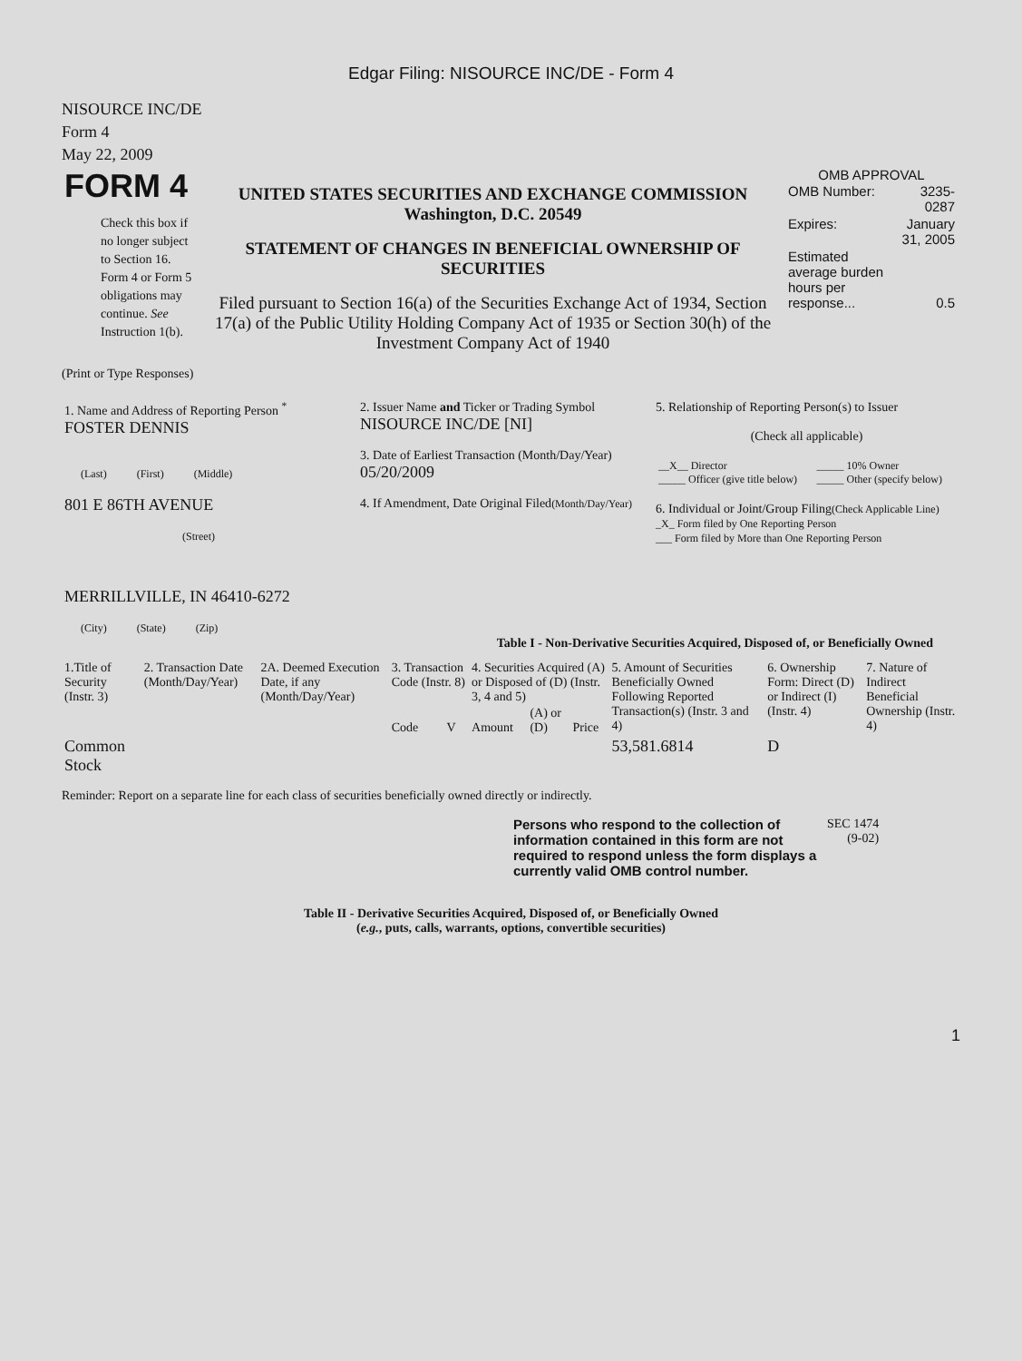Edgar Filing: NISOURCE INC/DE - Form 4
NISOURCE INC/DE
Form 4
May 22, 2009
| FORM 4 Check this box if no longer subject to Section 16. Form 4 or Form 5 obligations may continue. See Instruction 1(b). | UNITED STATES SECURITIES AND EXCHANGE COMMISSION Washington, D.C. 20549 STATEMENT OF CHANGES IN BENEFICIAL OWNERSHIP OF SECURITIES Filed pursuant to Section 16(a) of the Securities Exchange Act of 1934, Section 17(a) of the Public Utility Holding Company Act of 1935 or Section 30(h) of the Investment Company Act of 1940 | OMB APPROVAL / OMB Number: / 3235-0287 / / Expires: / January 31, 2005 / / Estimated average burden hours per response... / 0.5 / |
(Print or Type Responses)
| 1. Name and Address of Reporting Person <sup>*</sup> FOSTER DENNIS (Last) (First) (Middle) 801 E 86TH AVENUE (Street) MERRILLVILLE, IN 46410-6272 (City) (State) (Zip) | 2. Issuer Name and Ticker or Trading Symbol NISOURCE INC/DE [NI] 3. Date of Earliest Transaction (Month/Day/Year) 05/20/2009 4. If Amendment, Date Original Filed (Month/Day/Year) | 5. Relationship of Reporting Person(s) to Issuer (Check all applicable) / __X__ Director _____ Officer (give title below) / _____ 10% Owner _____ Other (specify below) / 6. Individual or Joint/Group Filing (Check Applicable Line) _X_ Form filed by One Reporting Person ___ Form filed by More than One Reporting Person |
Table I - Non-Derivative Securities Acquired, Disposed of, or Beneficially Owned
| 1.Title of Security (Instr. 3) | 2. Transaction Date (Month/Day/Year) | 2A. Deemed Execution Date, if any (Month/Day/Year) | 3. Transaction Code (Instr. 8) | | 4. Securities Acquired (A) or Disposed of (D) (Instr. 3, 4 and 5) | | | 5. Amount of Securities Beneficially Owned Following Reported Transaction(s) (Instr. 3 and 4) | 6. Ownership Form: Direct (D) or Indirect (I) (Instr. 4) | 7. Nature of Indirect Beneficial Ownership (Instr. 4) |
| --- | --- | --- | --- | --- | --- | --- | --- | --- | --- | --- |
| | | | Code | V | Amount | (A) or (D) | Price | | | |
| Common Stock | | | | | | | | 53,581.6814 | D | |
Reminder: Report on a separate line for each class of securities beneficially owned directly or indirectly.
| Persons who respond to the collection of information contained in this form are not required to respond unless the form displays a currently valid OMB control number. | SEC 1474 (9-02) |
Table II - Derivative Securities Acquired, Disposed of, or Beneficially Owned
(e.g., puts, calls, warrants, options, convertible securities)
1